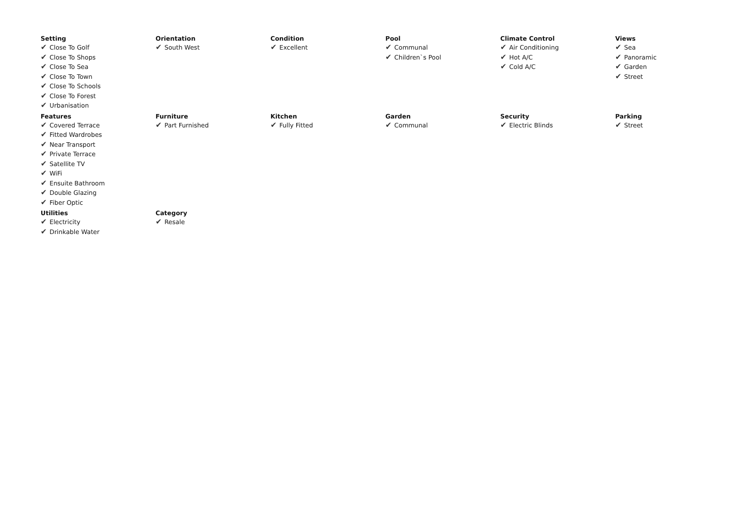Setting
✔ Close To Golf
✔ Close To Shops
✔ Close To Sea
✔ Close To Town
✔ Close To Schools
✔ Close To Forest
✔ Urbanisation
Orientation
✔ South West
Condition
✔ Excellent
Pool
✔ Communal
✔ Children`s Pool
Climate Control
✔ Air Conditioning
✔ Hot A/C
✔ Cold A/C
Views
✔ Sea
✔ Panoramic
✔ Garden
✔ Street
Features
✔ Covered Terrace
✔ Fitted Wardrobes
✔ Near Transport
✔ Private Terrace
✔ Satellite TV
✔ WiFi
✔ Ensuite Bathroom
✔ Double Glazing
✔ Fiber Optic
Furniture
✔ Part Furnished
Kitchen
✔ Fully Fitted
Garden
✔ Communal
Security
✔ Electric Blinds
Parking
✔ Street
Utilities
✔ Electricity
✔ Drinkable Water
Category
✔ Resale